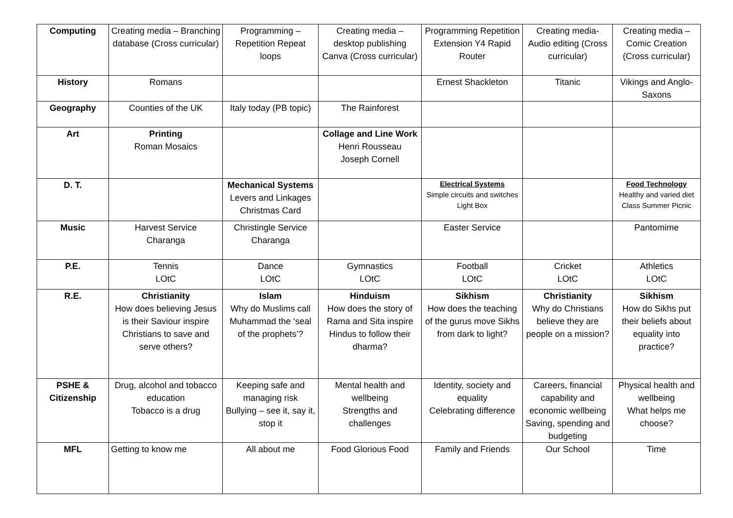| Computing | Creating media – Branching database (Cross curricular) | Programming – Repetition Repeat loops | Creating media – desktop publishing Canva (Cross curricular) | Programming Repetition Extension Y4 Rapid Router | Creating media- Audio editing (Cross curricular) | Creating media – Comic Creation (Cross curricular) |
| History | Romans | | | Ernest Shackleton | Titanic | Vikings and Anglo-Saxons |
| Geography | Counties of the UK | Italy today (PB topic) | The Rainforest | | | |
| Art | Printing Roman Mosaics | | Collage and Line Work Henri Rousseau Joseph Cornell | | | |
| D. T. | | Mechanical Systems Levers and Linkages Christmas Card | | Electrical Systems Simple circuits and switches Light Box | | Food Technology Healthy and varied diet Class Summer Picnic |
| Music | Harvest Service Charanga | Christingle Service Charanga | | Easter Service | | Pantomime |
| P.E. | Tennis LOtC | Dance LOtC | Gymnastics LOtC | Football LOtC | Cricket LOtC | Athletics LOtC |
| R.E. | Christianity How does believing Jesus is their Saviour inspire Christians to save and serve others? | Islam Why do Muslims call Muhammad the ‘seal of the prophets’? | Hinduism How does the story of Rama and Sita inspire Hindus to follow their dharma? | Sikhism How does the teaching of the gurus move Sikhs from dark to light? | Christianity Why do Christians believe they are people on a mission? | Sikhism How do Sikhs put their beliefs about equality into practice? |
| PSHE & Citizenship | Drug, alcohol and tobacco education Tobacco is a drug | Keeping safe and managing risk Bullying – see it, say it, stop it | Mental health and wellbeing Strengths and challenges | Identity, society and equality Celebrating difference | Careers, financial capability and economic wellbeing Saving, spending and budgeting | Physical health and wellbeing What helps me choose? |
| MFL | Getting to know me | All about me | Food Glorious Food | Family and Friends | Our School | Time |